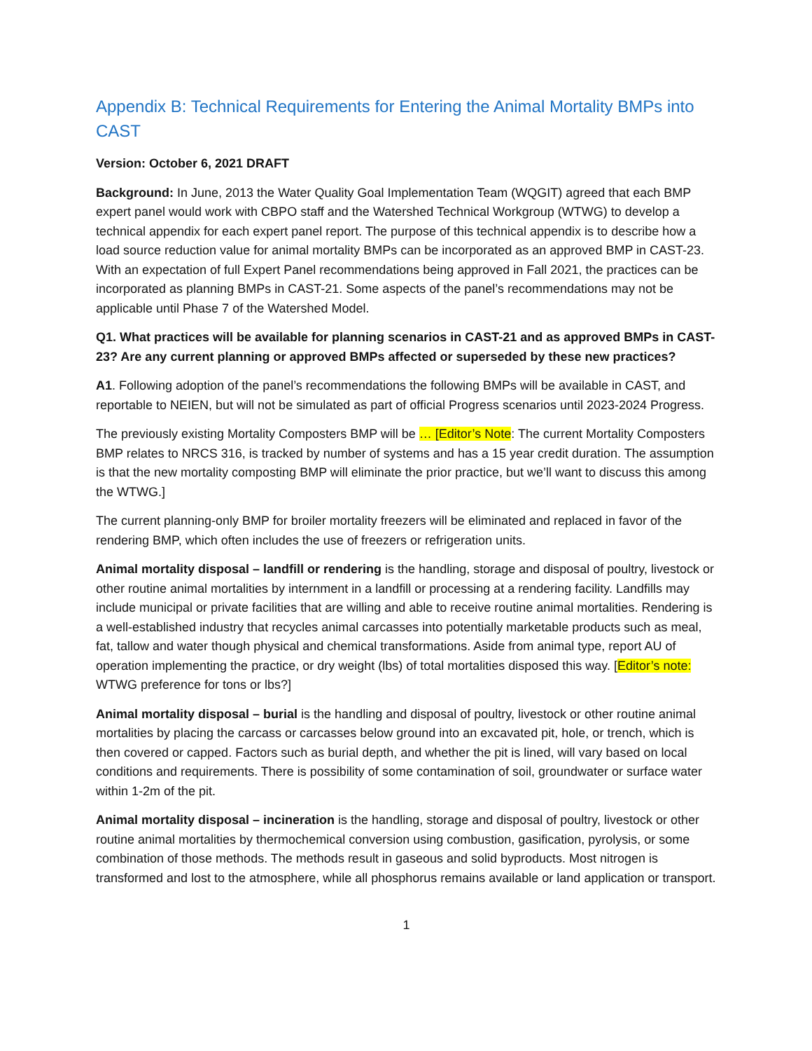Appendix B: Technical Requirements for Entering the Animal Mortality BMPs into CAST
Version: October 6, 2021 DRAFT
Background: In June, 2013 the Water Quality Goal Implementation Team (WQGIT) agreed that each BMP expert panel would work with CBPO staff and the Watershed Technical Workgroup (WTWG) to develop a technical appendix for each expert panel report. The purpose of this technical appendix is to describe how a load source reduction value for animal mortality BMPs can be incorporated as an approved BMP in CAST-23. With an expectation of full Expert Panel recommendations being approved in Fall 2021, the practices can be incorporated as planning BMPs in CAST-21. Some aspects of the panel’s recommendations may not be applicable until Phase 7 of the Watershed Model.
Q1. What practices will be available for planning scenarios in CAST-21 and as approved BMPs in CAST-23? Are any current planning or approved BMPs affected or superseded by these new practices?
A1. Following adoption of the panel’s recommendations the following BMPs will be available in CAST, and reportable to NEIEN, but will not be simulated as part of official Progress scenarios until 2023-2024 Progress.
The previously existing Mortality Composters BMP will be … [Editor’s Note: The current Mortality Composters BMP relates to NRCS 316, is tracked by number of systems and has a 15 year credit duration. The assumption is that the new mortality composting BMP will eliminate the prior practice, but we’ll want to discuss this among the WTWG.]
The current planning-only BMP for broiler mortality freezers will be eliminated and replaced in favor of the rendering BMP, which often includes the use of freezers or refrigeration units.
Animal mortality disposal – landfill or rendering is the handling, storage and disposal of poultry, livestock or other routine animal mortalities by internment in a landfill or processing at a rendering facility. Landfills may include municipal or private facilities that are willing and able to receive routine animal mortalities. Rendering is a well-established industry that recycles animal carcasses into potentially marketable products such as meal, fat, tallow and water though physical and chemical transformations. Aside from animal type, report AU of operation implementing the practice, or dry weight (lbs) of total mortalities disposed this way. [Editor’s note: WTWG preference for tons or lbs?]
Animal mortality disposal – burial is the handling and disposal of poultry, livestock or other routine animal mortalities by placing the carcass or carcasses below ground into an excavated pit, hole, or trench, which is then covered or capped. Factors such as burial depth, and whether the pit is lined, will vary based on local conditions and requirements. There is possibility of some contamination of soil, groundwater or surface water within 1-2m of the pit.
Animal mortality disposal – incineration is the handling, storage and disposal of poultry, livestock or other routine animal mortalities by thermochemical conversion using combustion, gasification, pyrolysis, or some combination of those methods. The methods result in gaseous and solid byproducts. Most nitrogen is transformed and lost to the atmosphere, while all phosphorus remains available or land application or transport.
1